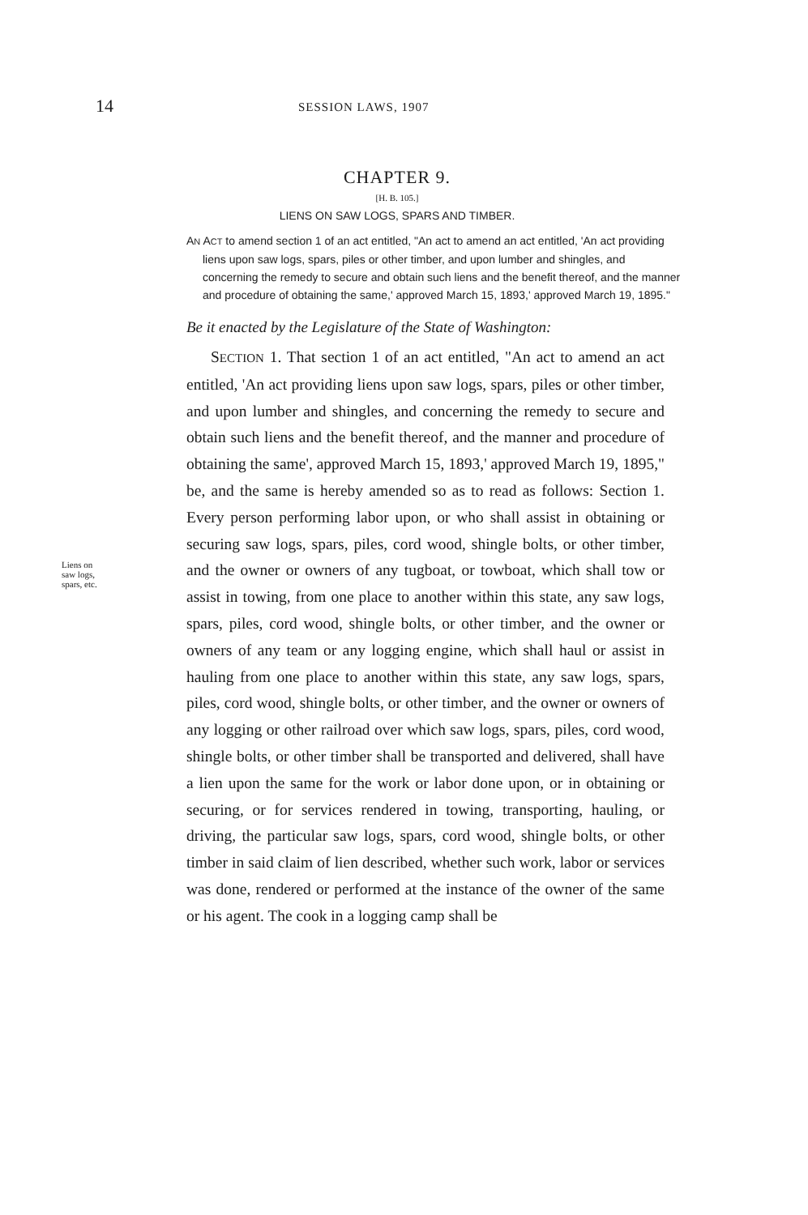14 SESSION LAWS, 1907
CHAPTER 9.
[H. B. 105.]
LIENS ON SAW LOGS, SPARS AND TIMBER.
AN ACT to amend section 1 of an act entitled, "An act to amend an act entitled, 'An act providing liens upon saw logs, spars, piles or other timber, and upon lumber and shingles, and concerning the remedy to secure and obtain such liens and the benefit thereof, and the manner and procedure of obtaining the same,' approved March 15, 1893,' approved March 19, 1895."
Be it enacted by the Legislature of the State of Washington:
Liens on
saw logs,
spars, etc.
SECTION 1. That section 1 of an act entitled, "An act to amend an act entitled, 'An act providing liens upon saw logs, spars, piles or other timber, and upon lumber and shingles, and concerning the remedy to secure and obtain such liens and the benefit thereof, and the manner and procedure of obtaining the same', approved March 15, 1893,' approved March 19, 1895," be, and the same is hereby amended so as to read as follows: Section 1. Every person performing labor upon, or who shall assist in obtaining or securing saw logs, spars, piles, cord wood, shingle bolts, or other timber, and the owner or owners of any tugboat, or towboat, which shall tow or assist in towing, from one place to another within this state, any saw logs, spars, piles, cord wood, shingle bolts, or other timber, and the owner or owners of any team or any logging engine, which shall haul or assist in hauling from one place to another within this state, any saw logs, spars, piles, cord wood, shingle bolts, or other timber, and the owner or owners of any logging or other railroad over which saw logs, spars, piles, cord wood, shingle bolts, or other timber shall be transported and delivered, shall have a lien upon the same for the work or labor done upon, or in obtaining or securing, or for services rendered in towing, transporting, hauling, or driving, the particular saw logs, spars, cord wood, shingle bolts, or other timber in said claim of lien described, whether such work, labor or services was done, rendered or performed at the instance of the owner of the same or his agent. The cook in a logging camp shall be